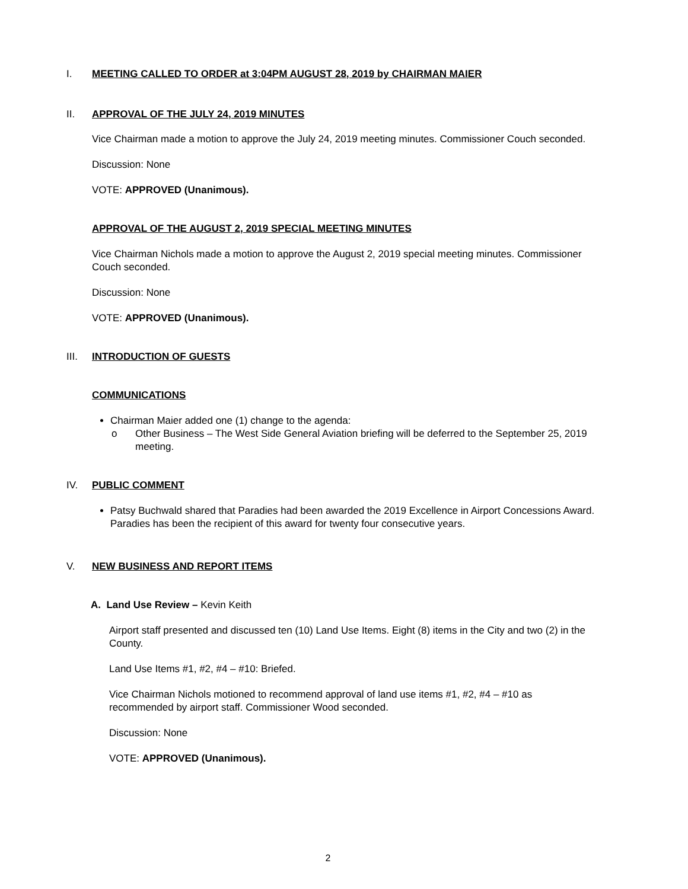I. MEETING CALLED TO ORDER at 3:04PM AUGUST 28, 2019 by CHAIRMAN MAIER
II. APPROVAL OF THE JULY 24, 2019 MINUTES
Vice Chairman made a motion to approve the July 24, 2019 meeting minutes. Commissioner Couch seconded.
Discussion: None
VOTE: APPROVED (Unanimous).
APPROVAL OF THE AUGUST 2, 2019 SPECIAL MEETING MINUTES
Vice Chairman Nichols made a motion to approve the August 2, 2019 special meeting minutes. Commissioner Couch seconded.
Discussion: None
VOTE: APPROVED (Unanimous).
III. INTRODUCTION OF GUESTS
COMMUNICATIONS
Chairman Maier added one (1) change to the agenda:
o Other Business – The West Side General Aviation briefing will be deferred to the September 25, 2019 meeting.
IV. PUBLIC COMMENT
Patsy Buchwald shared that Paradies had been awarded the 2019 Excellence in Airport Concessions Award. Paradies has been the recipient of this award for twenty four consecutive years.
V. NEW BUSINESS AND REPORT ITEMS
A. Land Use Review – Kevin Keith
Airport staff presented and discussed ten (10) Land Use Items. Eight (8) items in the City and two (2) in the County.
Land Use Items #1, #2, #4 – #10: Briefed.
Vice Chairman Nichols motioned to recommend approval of land use items #1, #2, #4 – #10 as recommended by airport staff. Commissioner Wood seconded.
Discussion: None
VOTE: APPROVED (Unanimous).
2